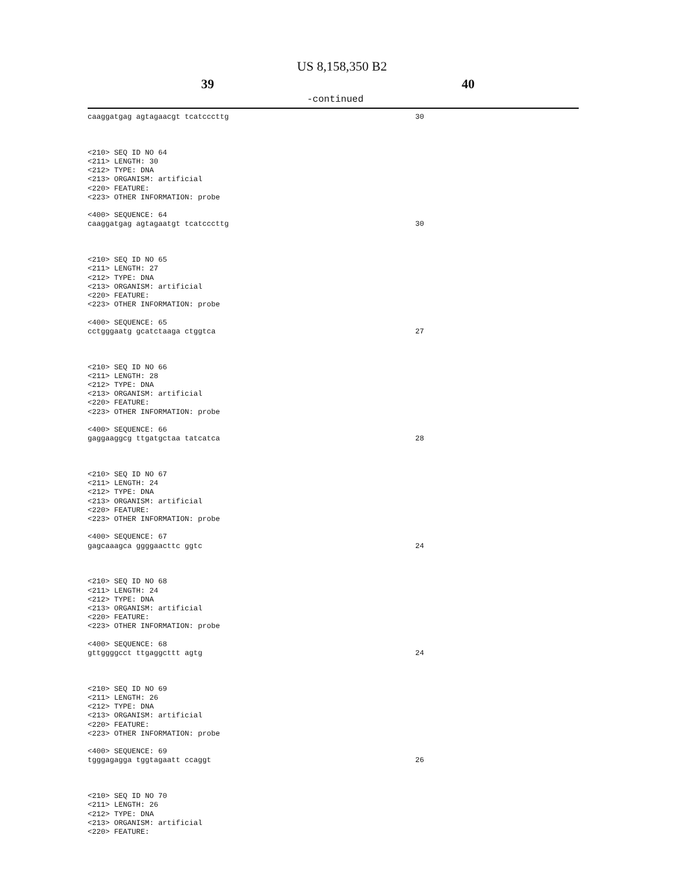US 8,158,350 B2
39 40
-continued
caaggatgag agtagaacgt tcatcccttg 30
<210> SEQ ID NO 64 <211> LENGTH: 30 <212> TYPE: DNA <213> ORGANISM: artificial <220> FEATURE: <223> OTHER INFORMATION: probe <400> SEQUENCE: 64
caaggatgag agtagaatgt tcatcccttg 30
<210> SEQ ID NO 65 <211> LENGTH: 27 <212> TYPE: DNA <213> ORGANISM: artificial <220> FEATURE: <223> OTHER INFORMATION: probe <400> SEQUENCE: 65
cctgggaatg gcatctaaga ctggtca 27
<210> SEQ ID NO 66 <211> LENGTH: 28 <212> TYPE: DNA <213> ORGANISM: artificial <220> FEATURE: <223> OTHER INFORMATION: probe <400> SEQUENCE: 66
gaggaaggcg ttgatgctaa tatcatca 28
<210> SEQ ID NO 67 <211> LENGTH: 24 <212> TYPE: DNA <213> ORGANISM: artificial <220> FEATURE: <223> OTHER INFORMATION: probe <400> SEQUENCE: 67
gagcaaagca ggggaacttc ggtc 24
<210> SEQ ID NO 68 <211> LENGTH: 24 <212> TYPE: DNA <213> ORGANISM: artificial <220> FEATURE: <223> OTHER INFORMATION: probe <400> SEQUENCE: 68
gttggggcct ttgaggcttt agtg 24
<210> SEQ ID NO 69 <211> LENGTH: 26 <212> TYPE: DNA <213> ORGANISM: artificial <220> FEATURE: <223> OTHER INFORMATION: probe <400> SEQUENCE: 69
tgggagagga tggtagaatt ccaggt 26
<210> SEQ ID NO 70 <211> LENGTH: 26 <212> TYPE: DNA <213> ORGANISM: artificial <220> FEATURE: